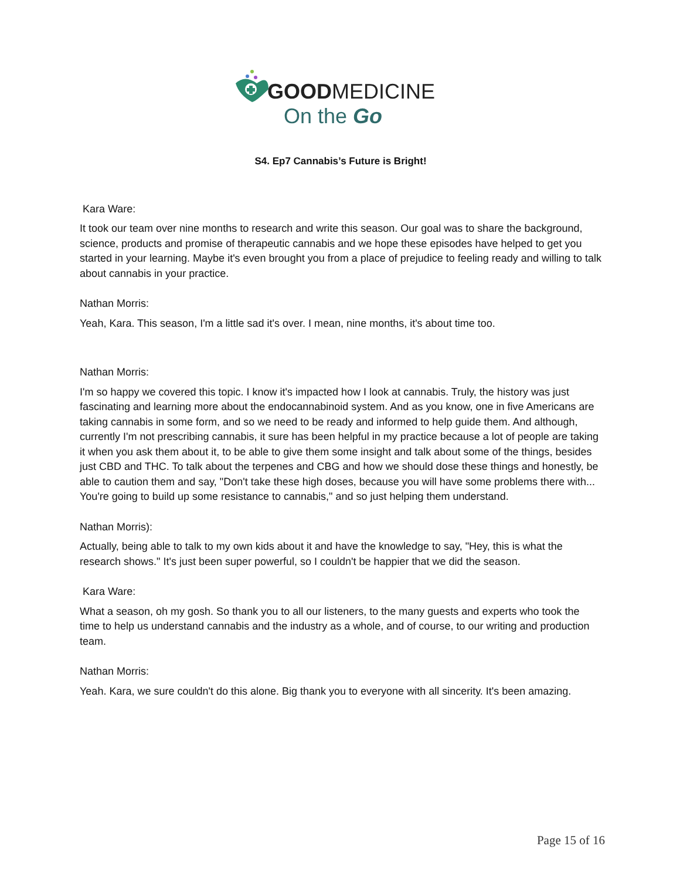GOODMEDICINE
On the Go
S4. Ep7 Cannabis’s Future is Bright!
Kara Ware:
It took our team over nine months to research and write this season. Our goal was to share the background, science, products and promise of therapeutic cannabis and we hope these episodes have helped to get you started in your learning. Maybe it's even brought you from a place of prejudice to feeling ready and willing to talk about cannabis in your practice.
Nathan Morris:
Yeah, Kara. This season, I'm a little sad it's over. I mean, nine months, it's about time too.
Nathan Morris:
I'm so happy we covered this topic. I know it's impacted how I look at cannabis. Truly, the history was just fascinating and learning more about the endocannabinoid system. And as you know, one in five Americans are taking cannabis in some form, and so we need to be ready and informed to help guide them. And although, currently I'm not prescribing cannabis, it sure has been helpful in my practice because a lot of people are taking it when you ask them about it, to be able to give them some insight and talk about some of the things, besides just CBD and THC. To talk about the terpenes and CBG and how we should dose these things and honestly, be able to caution them and say, "Don't take these high doses, because you will have some problems there with... You're going to build up some resistance to cannabis," and so just helping them understand.
Nathan Morris):
Actually, being able to talk to my own kids about it and have the knowledge to say, "Hey, this is what the research shows." It's just been super powerful, so I couldn't be happier that we did the season.
Kara Ware:
What a season, oh my gosh. So thank you to all our listeners, to the many guests and experts who took the time to help us understand cannabis and the industry as a whole, and of course, to our writing and production team.
Nathan Morris:
Yeah. Kara, we sure couldn't do this alone. Big thank you to everyone with all sincerity. It's been amazing.
Page 15 of 16